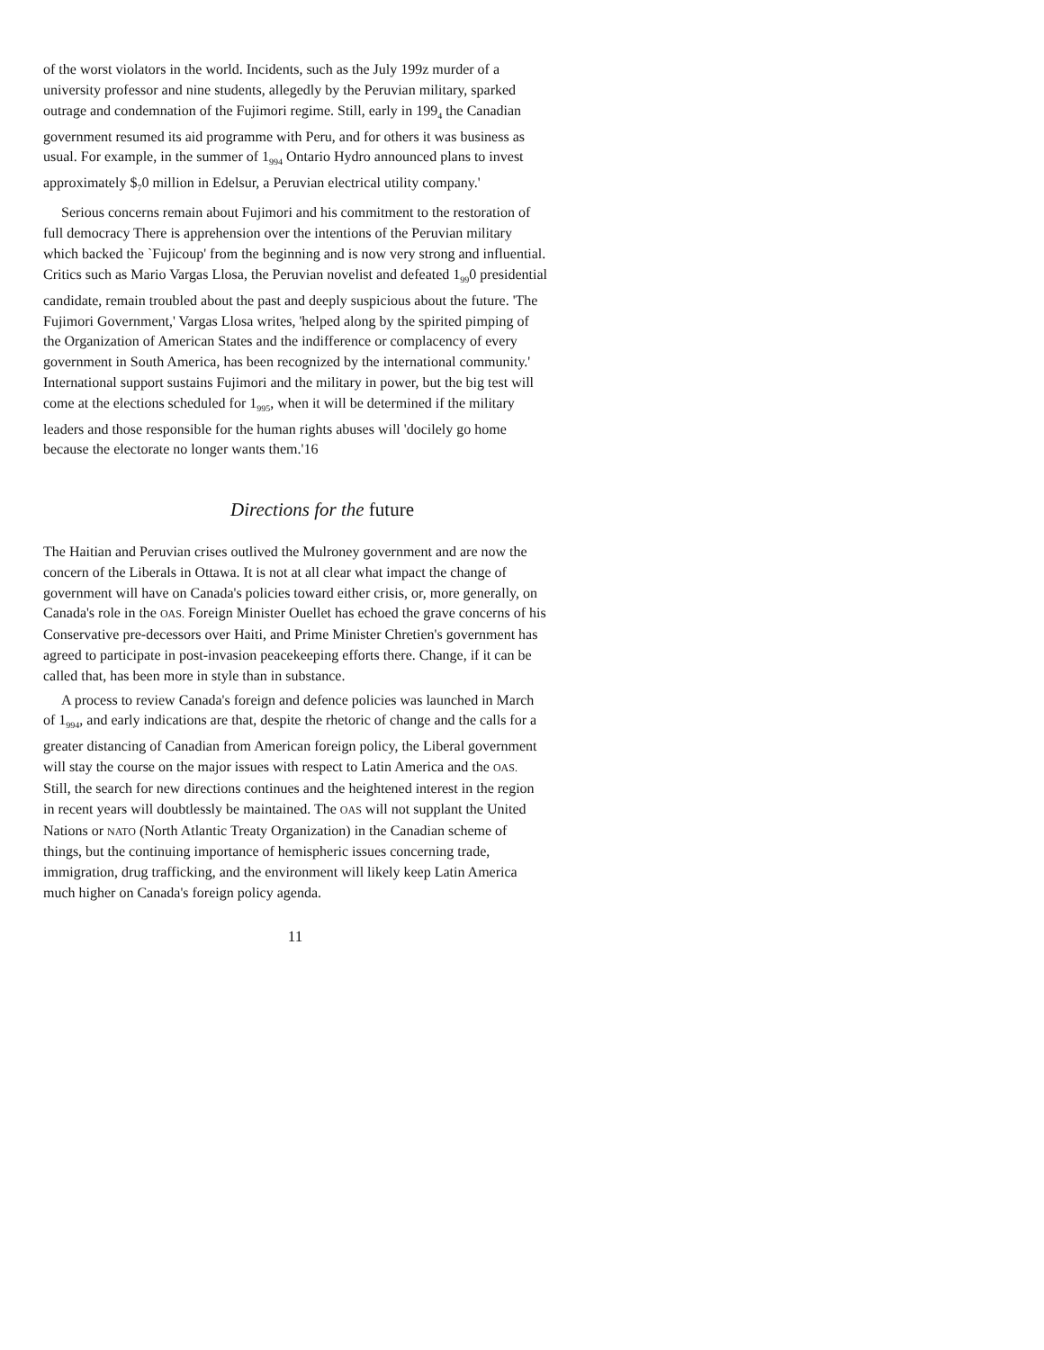of the worst violators in the world. Incidents, such as the July 199z murder of a university professor and nine students, allegedly by the Peruvian military, sparked outrage and condemnation of the Fujimori regime. Still, early in 199<sub>4</sub> the Canadian government resumed its aid programme with Peru, and for others it was business as usual. For example, in the summer of 1<sub>994</sub> Ontario Hydro announced plans to invest approximately $<sub>7</sub>0 million in Edelsur, a Peruvian electrical utility company.'
Serious concerns remain about Fujimori and his commitment to the restoration of full democracy There is apprehension over the intentions of the Peruvian military which backed the `Fujicoup' from the beginning and is now very strong and influential. Critics such as Mario Vargas Llosa, the Peruvian novelist and defeated 1<sub>99</sub>0 presidential candidate, remain troubled about the past and deeply suspicious about the future. 'The Fujimori Government,' Vargas Llosa writes, 'helped along by the spirited pimping of the Organization of American States and the indifference or complacency of every government in South America, has been recognized by the international community.' International support sustains Fujimori and the military in power, but the big test will come at the elections scheduled for 1<sub>995</sub>, when it will be determined if the military leaders and those responsible for the human rights abuses will 'docilely go home because the electorate no longer wants them.'16
Directions for the future
The Haitian and Peruvian crises outlived the Mulroney government and are now the concern of the Liberals in Ottawa. It is not at all clear what impact the change of government will have on Canada's policies toward either crisis, or, more generally, on Canada's role in the OAS. Foreign Minister Ouellet has echoed the grave concerns of his Conservative pre-decessors over Haiti, and Prime Minister Chretien's government has agreed to participate in post-invasion peacekeeping efforts there. Change, if it can be called that, has been more in style than in substance.
A process to review Canada's foreign and defence policies was launched in March of 1<sub>994</sub>, and early indications are that, despite the rhetoric of change and the calls for a greater distancing of Canadian from American foreign policy, the Liberal government will stay the course on the major issues with respect to Latin America and the OAS. Still, the search for new directions continues and the heightened interest in the region in recent years will doubtlessly be maintained. The OAS will not supplant the United Nations or NATO (North Atlantic Treaty Organization) in the Canadian scheme of things, but the continuing importance of hemispheric issues concerning trade, immigration, drug trafficking, and the environment will likely keep Latin America much higher on Canada's foreign policy agenda.
11